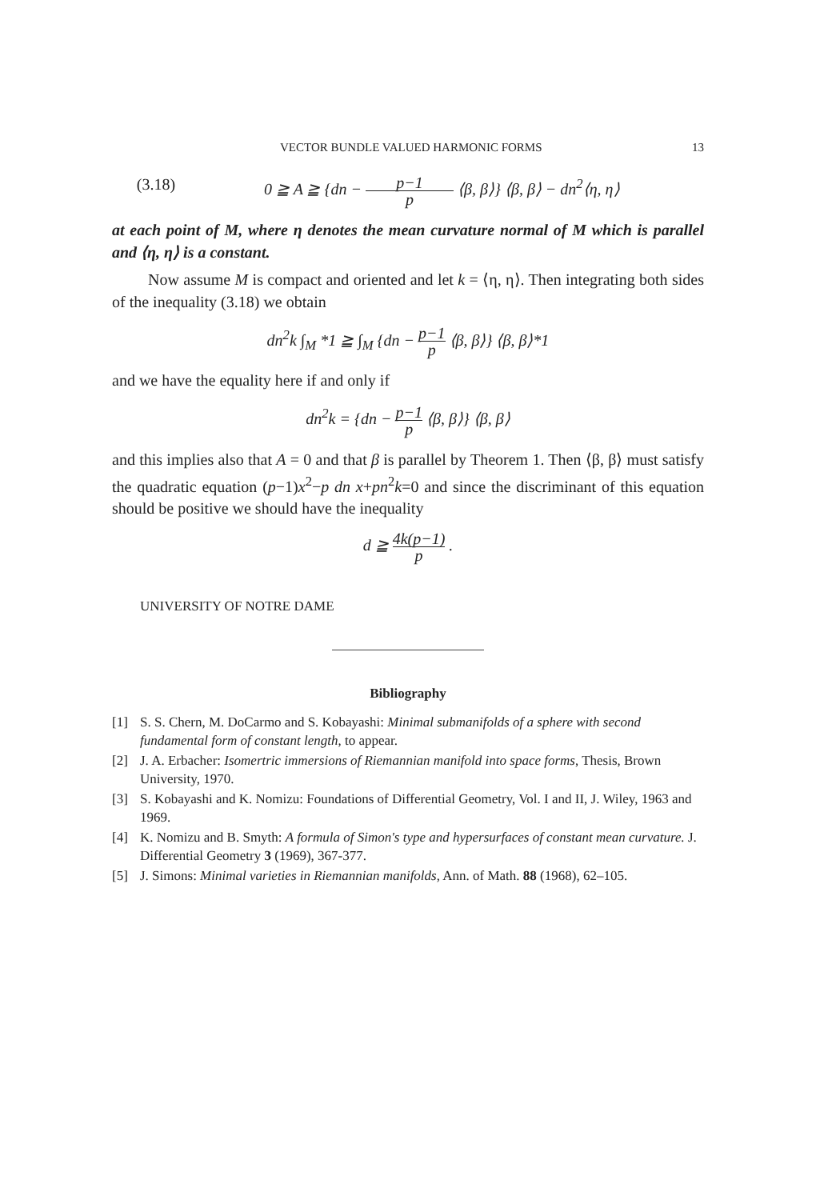VECTOR BUNDLE VALUED HARMONIC FORMS 13
(3.18) 0 ≧ A ≧ {dn − p−1 p ⟨β, β⟩} ⟨β, β⟩ − dn<sup>2</sup>⟨η, η⟩
at each point of M, where η denotes the mean curvature normal of M which is parallel and ⟨η, η⟩ is a constant.
Now assume M is compact and oriented and let k = ⟨η, η⟩. Then integrating both sides of the inequality (3.18) we obtain
dn<sup>2</sup>k ∫<sub>M</sub> *1 ≧ ∫<sub>M</sub> {dn − p−1 p ⟨β, β⟩} ⟨β, β⟩*1
and we have the equality here if and only if
dn<sup>2</sup>k = {dn − p−1 p ⟨β, β⟩} ⟨β, β⟩
and this implies also that A = 0 and that β is parallel by Theorem 1. Then ⟨β, β⟩ must satisfy the quadratic equation (p−1)x<sup>2</sup>−p dn x+pn<sup>2</sup>k=0 and since the discriminant of this equation should be positive we should have the inequality
d ≧ 4k(p−1) p .
UNIVERSITY OF NOTRE DAME
Bibliography
[1] S. S. Chern, M. DoCarmo and S. Kobayashi: Minimal submanifolds of a sphere with second fundamental form of constant length, to appear.
[2] J. A. Erbacher: Isomertric immersions of Riemannian manifold into space forms, Thesis, Brown University, 1970.
[3] S. Kobayashi and K. Nomizu: Foundations of Differential Geometry, Vol. I and II, J. Wiley, 1963 and 1969.
[4] K. Nomizu and B. Smyth: A formula of Simon's type and hypersurfaces of constant mean curvature. J. Differential Geometry 3 (1969), 367-377.
[5] J. Simons: Minimal varieties in Riemannian manifolds, Ann. of Math. 88 (1968), 62–105.